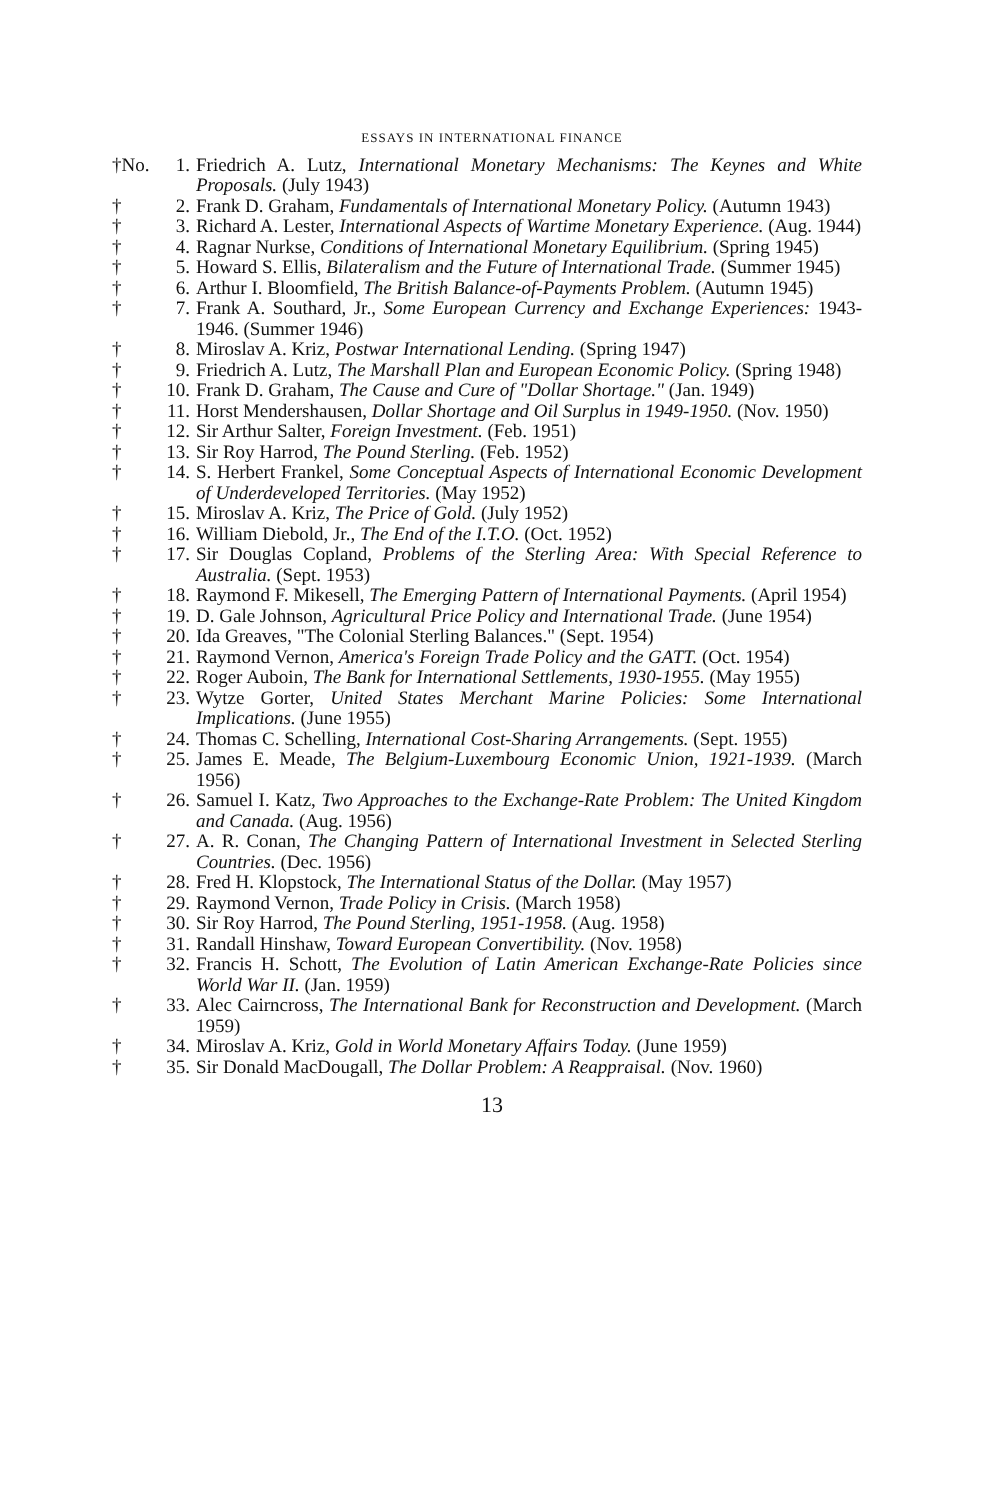ESSAYS IN INTERNATIONAL FINANCE
†No. 1. Friedrich A. Lutz, International Monetary Mechanisms: The Keynes and White Proposals. (July 1943)
† 2. Frank D. Graham, Fundamentals of International Monetary Policy. (Autumn 1943)
† 3. Richard A. Lester, International Aspects of Wartime Monetary Experience. (Aug. 1944)
† 4. Ragnar Nurkse, Conditions of International Monetary Equilibrium. (Spring 1945)
† 5. Howard S. Ellis, Bilateralism and the Future of International Trade. (Summer 1945)
† 6. Arthur I. Bloomfield, The British Balance-of-Payments Problem. (Autumn 1945)
† 7. Frank A. Southard, Jr., Some European Currency and Exchange Experiences: 1943-1946. (Summer 1946)
† 8. Miroslav A. Kriz, Postwar International Lending. (Spring 1947)
† 9. Friedrich A. Lutz, The Marshall Plan and European Economic Policy. (Spring 1948)
† 10. Frank D. Graham, The Cause and Cure of "Dollar Shortage." (Jan. 1949)
† 11. Horst Mendershausen, Dollar Shortage and Oil Surplus in 1949-1950. (Nov. 1950)
† 12. Sir Arthur Salter, Foreign Investment. (Feb. 1951)
† 13. Sir Roy Harrod, The Pound Sterling. (Feb. 1952)
† 14. S. Herbert Frankel, Some Conceptual Aspects of International Economic Development of Underdeveloped Territories. (May 1952)
† 15. Miroslav A. Kriz, The Price of Gold. (July 1952)
† 16. William Diebold, Jr., The End of the I.T.O. (Oct. 1952)
† 17. Sir Douglas Copland, Problems of the Sterling Area: With Special Reference to Australia. (Sept. 1953)
† 18. Raymond F. Mikesell, The Emerging Pattern of International Payments. (April 1954)
† 19. D. Gale Johnson, Agricultural Price Policy and International Trade. (June 1954)
† 20. Ida Greaves, "The Colonial Sterling Balances." (Sept. 1954)
† 21. Raymond Vernon, America's Foreign Trade Policy and the GATT. (Oct. 1954)
† 22. Roger Auboin, The Bank for International Settlements, 1930-1955. (May 1955)
† 23. Wytze Gorter, United States Merchant Marine Policies: Some International Implications. (June 1955)
† 24. Thomas C. Schelling, International Cost-Sharing Arrangements. (Sept. 1955)
† 25. James E. Meade, The Belgium-Luxembourg Economic Union, 1921-1939. (March 1956)
† 26. Samuel I. Katz, Two Approaches to the Exchange-Rate Problem: The United Kingdom and Canada. (Aug. 1956)
† 27. A. R. Conan, The Changing Pattern of International Investment in Selected Sterling Countries. (Dec. 1956)
† 28. Fred H. Klopstock, The International Status of the Dollar. (May 1957)
† 29. Raymond Vernon, Trade Policy in Crisis. (March 1958)
† 30. Sir Roy Harrod, The Pound Sterling, 1951-1958. (Aug. 1958)
† 31. Randall Hinshaw, Toward European Convertibility. (Nov. 1958)
† 32. Francis H. Schott, The Evolution of Latin American Exchange-Rate Policies since World War II. (Jan. 1959)
† 33. Alec Cairncross, The International Bank for Reconstruction and Development. (March 1959)
† 34. Miroslav A. Kriz, Gold in World Monetary Affairs Today. (June 1959)
† 35. Sir Donald MacDougall, The Dollar Problem: A Reappraisal. (Nov. 1960)
13